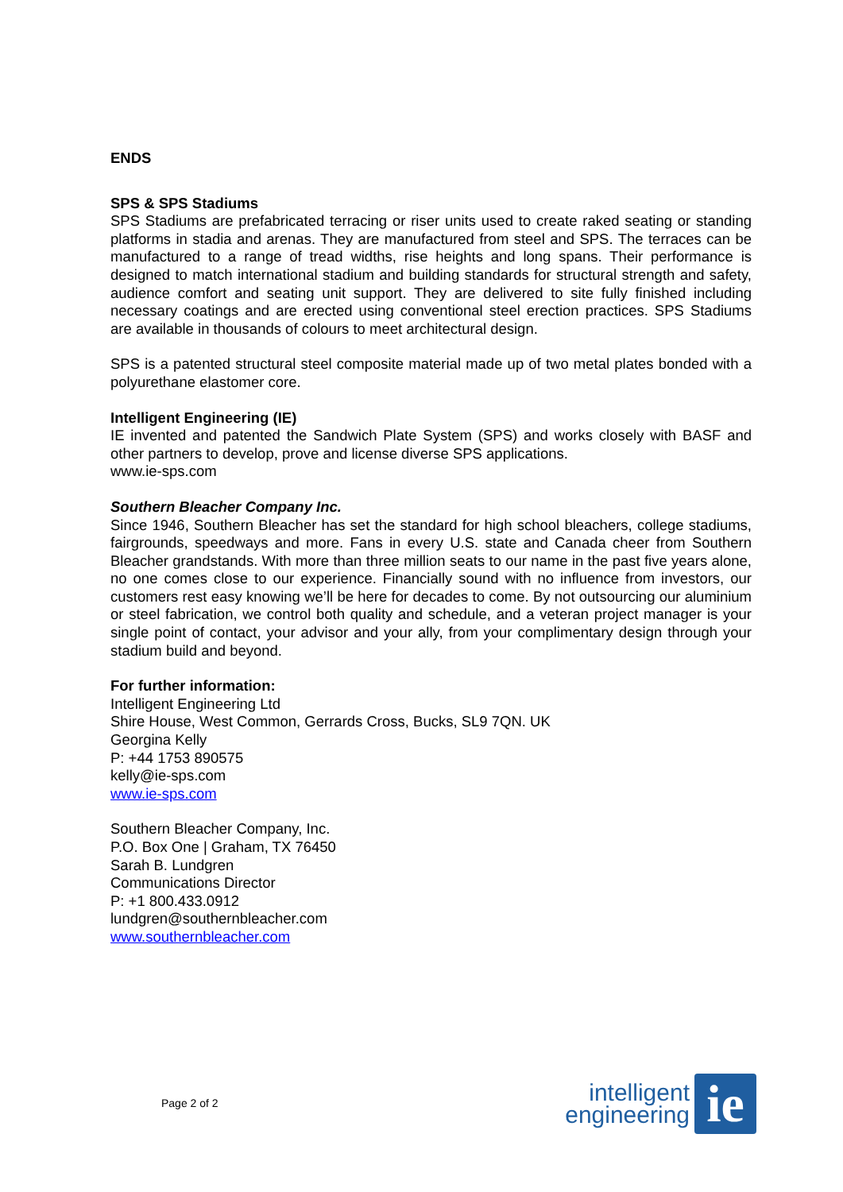ENDS
SPS & SPS Stadiums
SPS Stadiums are prefabricated terracing or riser units used to create raked seating or standing platforms in stadia and arenas. They are manufactured from steel and SPS. The terraces can be manufactured to a range of tread widths, rise heights and long spans. Their performance is designed to match international stadium and building standards for structural strength and safety, audience comfort and seating unit support. They are delivered to site fully finished including necessary coatings and are erected using conventional steel erection practices. SPS Stadiums are available in thousands of colours to meet architectural design.
SPS is a patented structural steel composite material made up of two metal plates bonded with a polyurethane elastomer core.
Intelligent Engineering (IE)
IE invented and patented the Sandwich Plate System (SPS) and works closely with BASF and other partners to develop, prove and license diverse SPS applications.
www.ie-sps.com
Southern Bleacher Company Inc.
Since 1946, Southern Bleacher has set the standard for high school bleachers, college stadiums, fairgrounds, speedways and more. Fans in every U.S. state and Canada cheer from Southern Bleacher grandstands. With more than three million seats to our name in the past five years alone, no one comes close to our experience. Financially sound with no influence from investors, our customers rest easy knowing we’ll be here for decades to come. By not outsourcing our aluminium or steel fabrication, we control both quality and schedule, and a veteran project manager is your single point of contact, your advisor and your ally, from your complimentary design through your stadium build and beyond.
For further information:
Intelligent Engineering Ltd
Shire House, West Common, Gerrards Cross, Bucks, SL9 7QN. UK
Georgina Kelly
P: +44 1753 890575
kelly@ie-sps.com
www.ie-sps.com
Southern Bleacher Company, Inc.
P.O. Box One | Graham, TX 76450
Sarah B. Lundgren
Communications Director
P: +1 800.433.0912
lundgren@southernbleacher.com
www.southernbleacher.com
Page 2 of 2
intelligent
engineering
ie